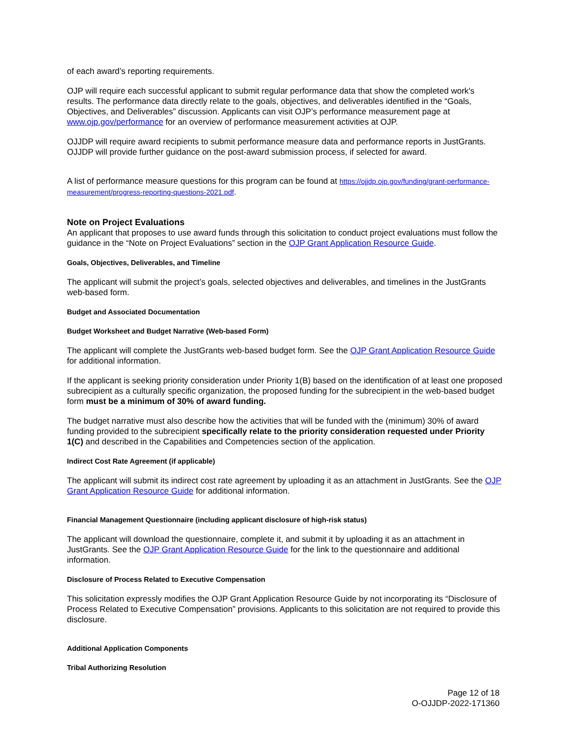of each award’s reporting requirements.
OJP will require each successful applicant to submit regular performance data that show the completed work's results. The performance data directly relate to the goals, objectives, and deliverables identified in the “Goals, Objectives, and Deliverables” discussion. Applicants can visit OJP’s performance measurement page at www.ojp.gov/performance for an overview of performance measurement activities at OJP.
OJJDP will require award recipients to submit performance measure data and performance reports in JustGrants. OJJDP will provide further guidance on the post-award submission process, if selected for award.
A list of performance measure questions for this program can be found at https://ojjdp.ojp.gov/funding/grant-performance-measurement/progress-reporting-questions-2021.pdf.
Note on Project Evaluations
An applicant that proposes to use award funds through this solicitation to conduct project evaluations must follow the guidance in the “Note on Project Evaluations” section in the OJP Grant Application Resource Guide.
Goals, Objectives, Deliverables, and Timeline
The applicant will submit the project’s goals, selected objectives and deliverables, and timelines in the JustGrants web-based form.
Budget and Associated Documentation
Budget Worksheet and Budget Narrative (Web-based Form)
The applicant will complete the JustGrants web-based budget form. See the OJP Grant Application Resource Guide for additional information.
If the applicant is seeking priority consideration under Priority 1(B) based on the identification of at least one proposed subrecipient as a culturally specific organization, the proposed funding for the subrecipient in the web-based budget form must be a minimum of 30% of award funding.
The budget narrative must also describe how the activities that will be funded with the (minimum) 30% of award funding provided to the subrecipient specifically relate to the priority consideration requested under Priority 1(C) and described in the Capabilities and Competencies section of the application.
Indirect Cost Rate Agreement (if applicable)
The applicant will submit its indirect cost rate agreement by uploading it as an attachment in JustGrants. See the OJP Grant Application Resource Guide for additional information.
Financial Management Questionnaire (including applicant disclosure of high-risk status)
The applicant will download the questionnaire, complete it, and submit it by uploading it as an attachment in JustGrants. See the OJP Grant Application Resource Guide for the link to the questionnaire and additional information.
Disclosure of Process Related to Executive Compensation
This solicitation expressly modifies the OJP Grant Application Resource Guide by not incorporating its “Disclosure of Process Related to Executive Compensation” provisions. Applicants to this solicitation are not required to provide this disclosure.
Additional Application Components
Tribal Authorizing Resolution
Page 12 of 18
O-OJJDP-2022-171360